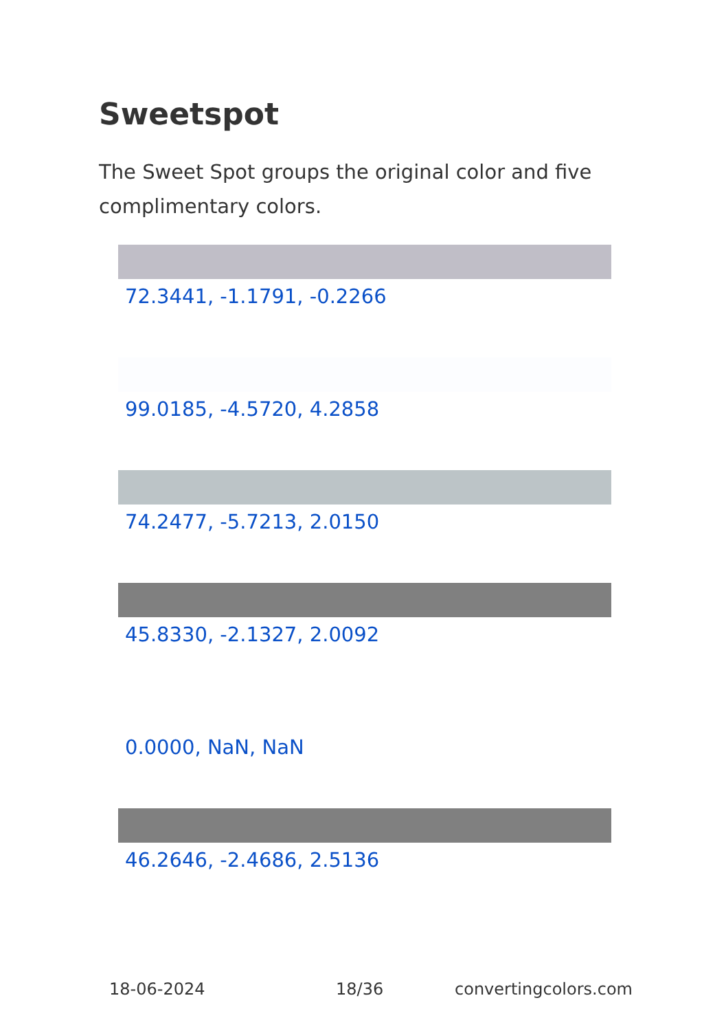Sweetspot
The Sweet Spot groups the original color and five complimentary colors.
72.3441, -1.1791, -0.2266
99.0185, -4.5720, 4.2858
74.2477, -5.7213, 2.0150
45.8330, -2.1327, 2.0092
0.0000, NaN, NaN
46.2646, -2.4686, 2.5136
18-06-2024 18/36 convertingcolors.com